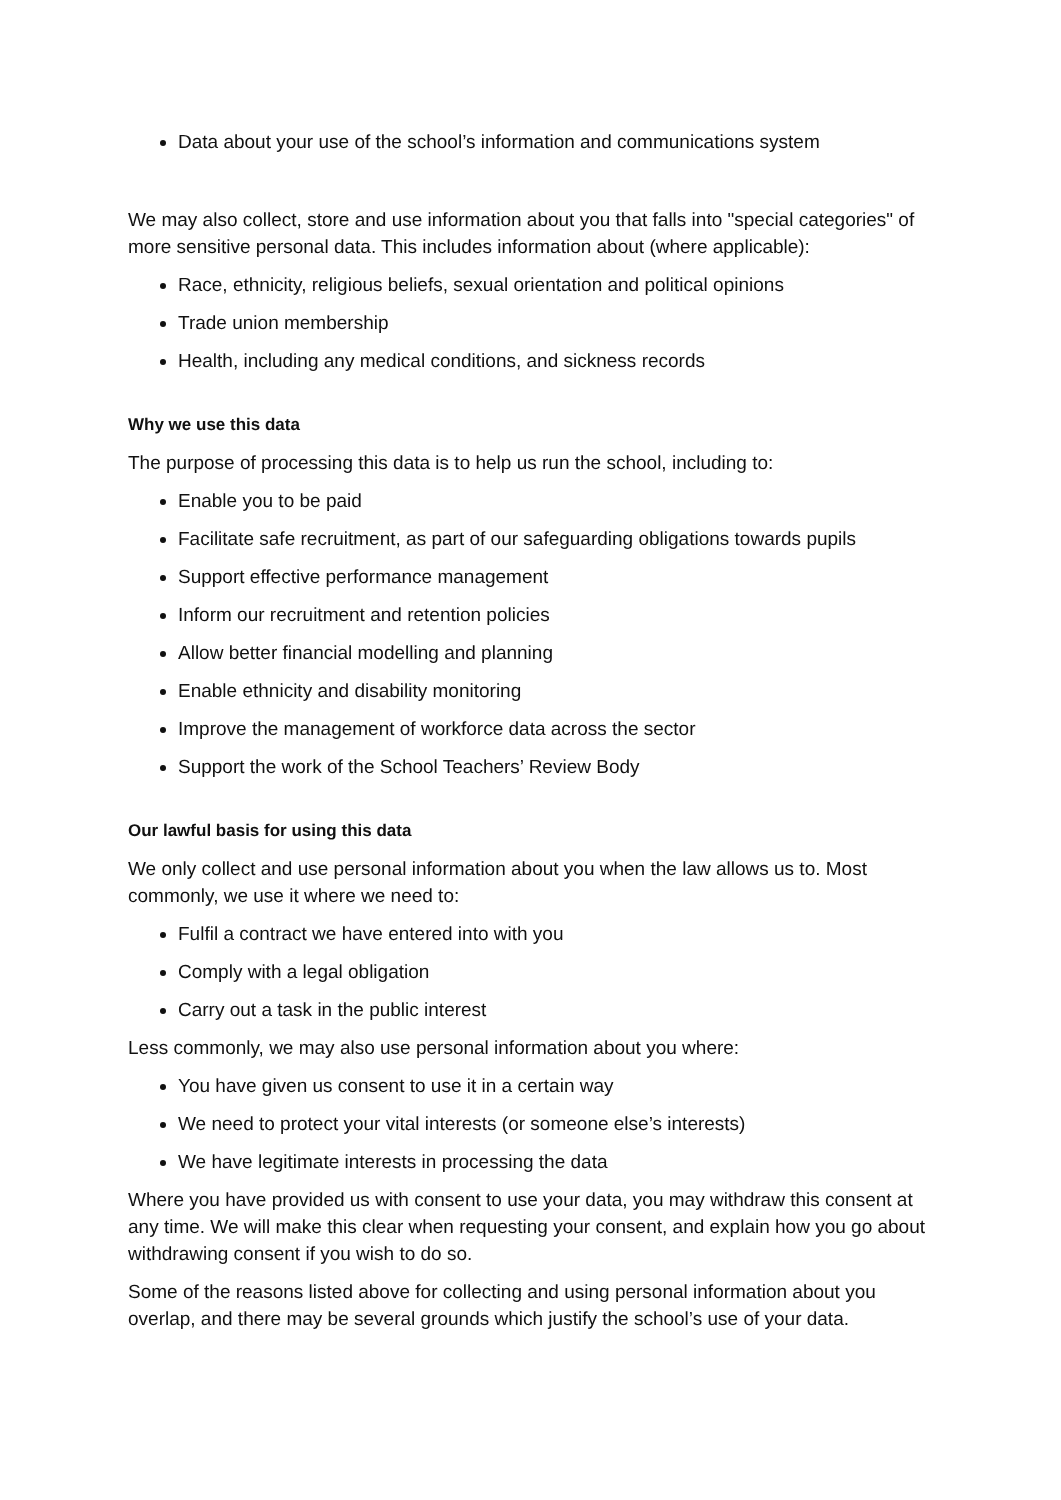Data about your use of the school’s information and communications system
We may also collect, store and use information about you that falls into "special categories" of more sensitive personal data. This includes information about (where applicable):
Race, ethnicity, religious beliefs, sexual orientation and political opinions
Trade union membership
Health, including any medical conditions, and sickness records
Why we use this data
The purpose of processing this data is to help us run the school, including to:
Enable you to be paid
Facilitate safe recruitment, as part of our safeguarding obligations towards pupils
Support effective performance management
Inform our recruitment and retention policies
Allow better financial modelling and planning
Enable ethnicity and disability monitoring
Improve the management of workforce data across the sector
Support the work of the School Teachers’ Review Body
Our lawful basis for using this data
We only collect and use personal information about you when the law allows us to. Most commonly, we use it where we need to:
Fulfil a contract we have entered into with you
Comply with a legal obligation
Carry out a task in the public interest
Less commonly, we may also use personal information about you where:
You have given us consent to use it in a certain way
We need to protect your vital interests (or someone else’s interests)
We have legitimate interests in processing the data
Where you have provided us with consent to use your data, you may withdraw this consent at any time. We will make this clear when requesting your consent, and explain how you go about withdrawing consent if you wish to do so.
Some of the reasons listed above for collecting and using personal information about you overlap, and there may be several grounds which justify the school’s use of your data.